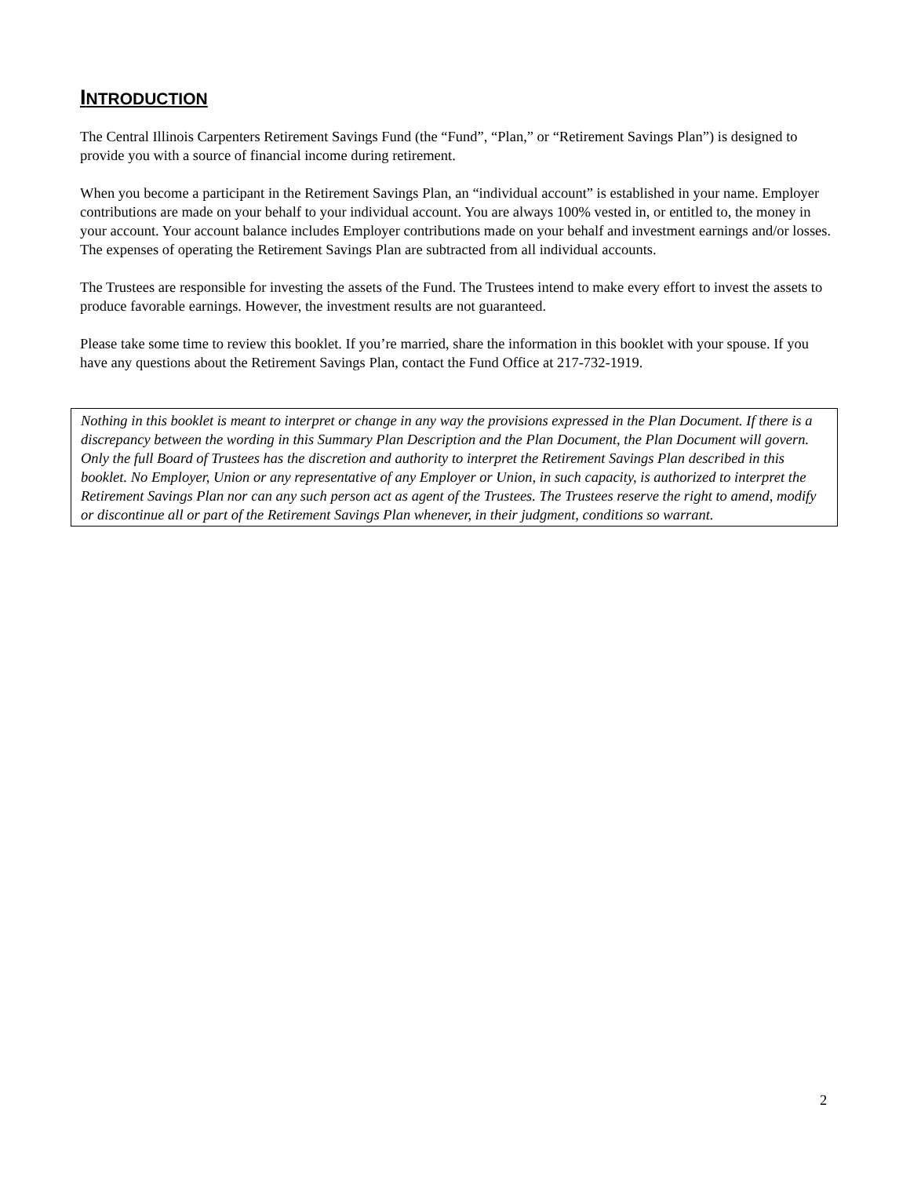INTRODUCTION
The Central Illinois Carpenters Retirement Savings Fund (the “Fund”, “Plan,” or “Retirement Savings Plan”) is designed to provide you with a source of financial income during retirement.
When you become a participant in the Retirement Savings Plan, an “individual account” is established in your name. Employer contributions are made on your behalf to your individual account. You are always 100% vested in, or entitled to, the money in your account. Your account balance includes Employer contributions made on your behalf and investment earnings and/or losses. The expenses of operating the Retirement Savings Plan are subtracted from all individual accounts.
The Trustees are responsible for investing the assets of the Fund. The Trustees intend to make every effort to invest the assets to produce favorable earnings. However, the investment results are not guaranteed.
Please take some time to review this booklet. If you’re married, share the information in this booklet with your spouse. If you have any questions about the Retirement Savings Plan, contact the Fund Office at 217-732-1919.
Nothing in this booklet is meant to interpret or change in any way the provisions expressed in the Plan Document. If there is a discrepancy between the wording in this Summary Plan Description and the Plan Document, the Plan Document will govern. Only the full Board of Trustees has the discretion and authority to interpret the Retirement Savings Plan described in this booklet. No Employer, Union or any representative of any Employer or Union, in such capacity, is authorized to interpret the Retirement Savings Plan nor can any such person act as agent of the Trustees. The Trustees reserve the right to amend, modify or discontinue all or part of the Retirement Savings Plan whenever, in their judgment, conditions so warrant.
2